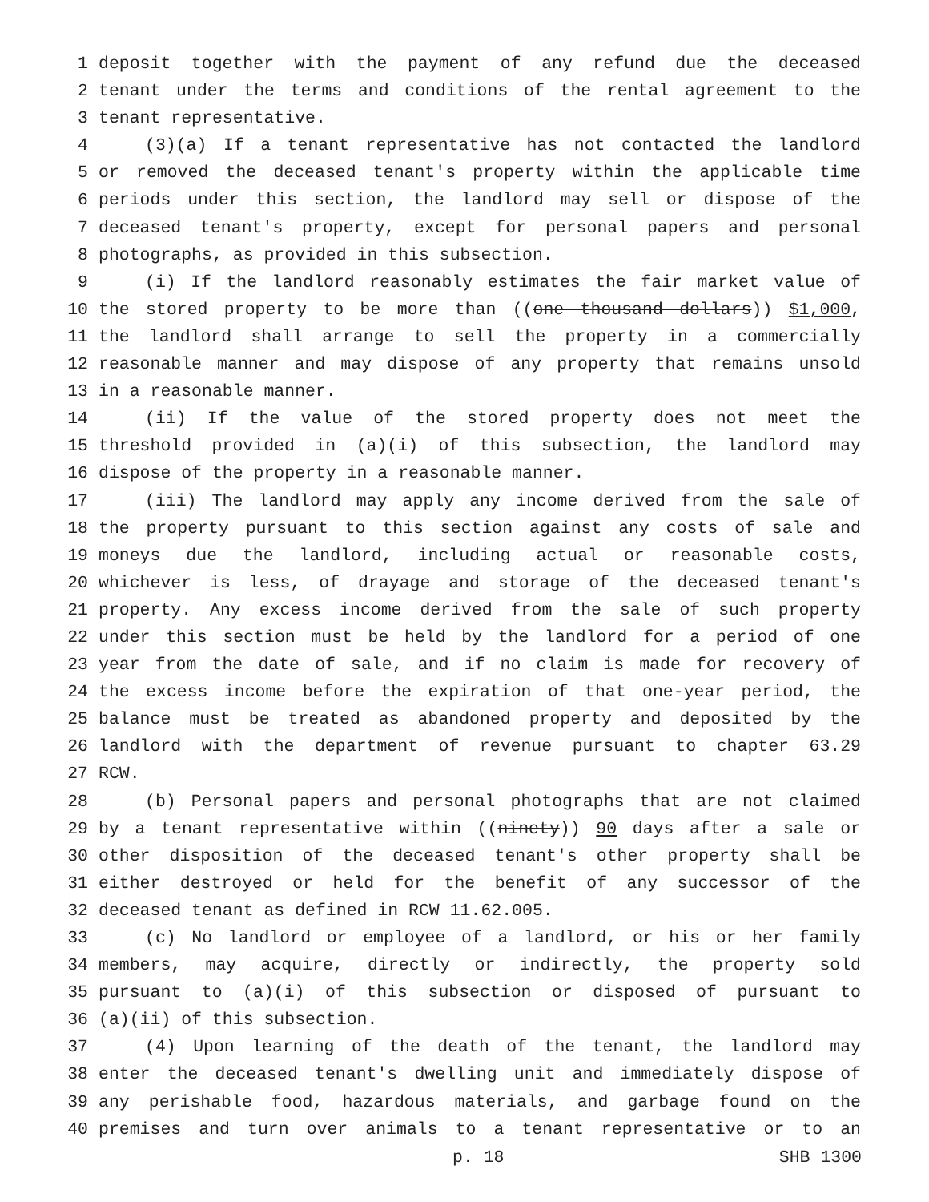1 deposit together with the payment of any refund due the deceased
2 tenant under the terms and conditions of the rental agreement to the
3 tenant representative.
4 (3)(a) If a tenant representative has not contacted the landlord
5 or removed the deceased tenant's property within the applicable time
6 periods under this section, the landlord may sell or dispose of the
7 deceased tenant's property, except for personal papers and personal
8 photographs, as provided in this subsection.
9 (i) If the landlord reasonably estimates the fair market value of
10 the stored property to be more than ((one thousand dollars)) $1,000,
11 the landlord shall arrange to sell the property in a commercially
12 reasonable manner and may dispose of any property that remains unsold
13 in a reasonable manner.
14 (ii) If the value of the stored property does not meet the
15 threshold provided in (a)(i) of this subsection, the landlord may
16 dispose of the property in a reasonable manner.
17 (iii) The landlord may apply any income derived from the sale of
18 the property pursuant to this section against any costs of sale and
19 moneys due the landlord, including actual or reasonable costs,
20 whichever is less, of drayage and storage of the deceased tenant's
21 property. Any excess income derived from the sale of such property
22 under this section must be held by the landlord for a period of one
23 year from the date of sale, and if no claim is made for recovery of
24 the excess income before the expiration of that one-year period, the
25 balance must be treated as abandoned property and deposited by the
26 landlord with the department of revenue pursuant to chapter 63.29
27 RCW.
28 (b) Personal papers and personal photographs that are not claimed
29 by a tenant representative within ((ninety)) 90 days after a sale or
30 other disposition of the deceased tenant's other property shall be
31 either destroyed or held for the benefit of any successor of the
32 deceased tenant as defined in RCW 11.62.005.
33 (c) No landlord or employee of a landlord, or his or her family
34 members, may acquire, directly or indirectly, the property sold
35 pursuant to (a)(i) of this subsection or disposed of pursuant to
36 (a)(ii) of this subsection.
37 (4) Upon learning of the death of the tenant, the landlord may
38 enter the deceased tenant's dwelling unit and immediately dispose of
39 any perishable food, hazardous materials, and garbage found on the
40 premises and turn over animals to a tenant representative or to an
p. 18 SHB 1300